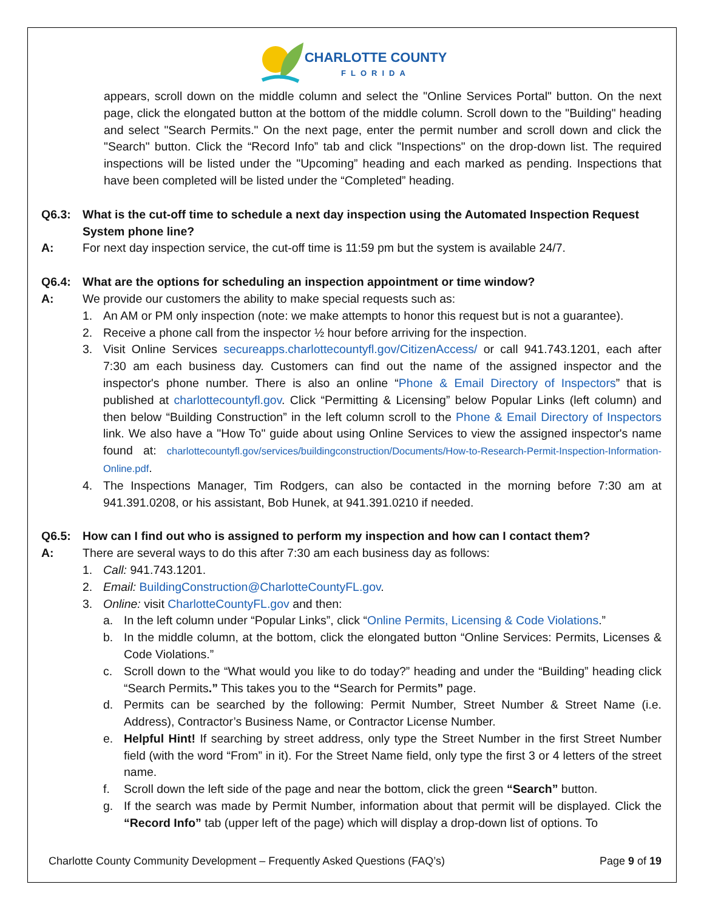CHARLOTTE COUNTY FLORIDA
appears, scroll down on the middle column and select the "Online Services Portal" button. On the next page, click the elongated button at the bottom of the middle column. Scroll down to the "Building" heading and select "Search Permits." On the next page, enter the permit number and scroll down and click the "Search" button. Click the “Record Info” tab and click "Inspections" on the drop-down list. The required inspections will be listed under the "Upcoming” heading and each marked as pending. Inspections that have been completed will be listed under the “Completed” heading.
Q6.3: What is the cut-off time to schedule a next day inspection using the Automated Inspection Request System phone line?
A: For next day inspection service, the cut-off time is 11:59 pm but the system is available 24/7.
Q6.4: What are the options for scheduling an inspection appointment or time window?
A: We provide our customers the ability to make special requests such as:
1. An AM or PM only inspection (note: we make attempts to honor this request but is not a guarantee).
2. Receive a phone call from the inspector ½ hour before arriving for the inspection.
3. Visit Online Services secureapps.charlottecountyfl.gov/CitizenAccess/ or call 941.743.1201, each after 7:30 am each business day. Customers can find out the name of the assigned inspector and the inspector's phone number. There is also an online “Phone & Email Directory of Inspectors” that is published at charlottecountyfl.gov. Click “Permitting & Licensing” below Popular Links (left column) and then below “Building Construction” in the left column scroll to the Phone & Email Directory of Inspectors link. We also have a "How To" guide about using Online Services to view the assigned inspector's name found at: charlottecountyfl.gov/services/buildingconstruction/Documents/How-to-Research-Permit-Inspection-Information-Online.pdf.
4. The Inspections Manager, Tim Rodgers, can also be contacted in the morning before 7:30 am at 941.391.0208, or his assistant, Bob Hunek, at 941.391.0210 if needed.
Q6.5: How can I find out who is assigned to perform my inspection and how can I contact them?
A: There are several ways to do this after 7:30 am each business day as follows:
1. Call: 941.743.1201.
2. Email: BuildingConstruction@CharlotteCountyFL.gov.
3. Online: visit CharlotteCountyFL.gov and then:
a. In the left column under “Popular Links”, click “Online Permits, Licensing & Code Violations.”
b. In the middle column, at the bottom, click the elongated button “Online Services: Permits, Licenses & Code Violations.”
c. Scroll down to the “What would you like to do today?” heading and under the “Building” heading click “Search Permits.” This takes you to the “Search for Permits” page.
d. Permits can be searched by the following: Permit Number, Street Number & Street Name (i.e. Address), Contractor’s Business Name, or Contractor License Number.
e. Helpful Hint! If searching by street address, only type the Street Number in the first Street Number field (with the word “From” in it). For the Street Name field, only type the first 3 or 4 letters of the street name.
f. Scroll down the left side of the page and near the bottom, click the green “Search” button.
g. If the search was made by Permit Number, information about that permit will be displayed. Click the “Record Info” tab (upper left of the page) which will display a drop-down list of options. To
Charlotte County Community Development – Frequently Asked Questions (FAQ’s) Page 9 of 19